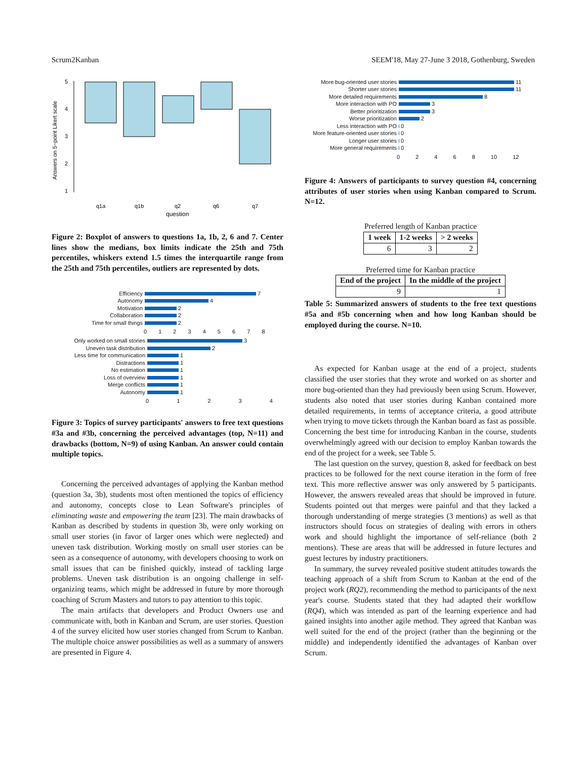Scrum2Kanban SEEM'18, May 27-June 3 2018, Gothenburg, Sweden
Answers on 5−point Likert scale
5
4
3
2
1
q1a
q1b
q2
q6
q7
question
Figure 2: Boxplot of answers to questions 1a, 1b, 2, 6 and 7. Center lines show the medians, box limits indicate the 25th and 75th percentiles, whiskers extend 1.5 times the interquartile range from the 25th and 75th percentiles, outliers are represented by dots.
Efficiency 7
Autonomy 4
Motivation 2
Collaboration 2
Time for small things 2
0 1 2 3 4 5 6 7 8
Only worked on small stories 3
Uneven task distribution 2
Less time for communication 1
Distractions 1
No estimation 1
Loss of overview 1
Merge conflicts 1
Autonomy 1
0 1 2 3 4
Figure 3: Topics of survey participants' answers to free text questions #3a and #3b, concerning the perceived advantages (top, N=11) and drawbacks (bottom, N=9) of using Kanban. An answer could contain multiple topics.
Concerning the perceived advantages of applying the Kanban method (question 3a, 3b), students most often mentioned the topics of efficiency and autonomy, concepts close to Lean Software's principles of eliminating waste and empowering the team [23]. The main drawbacks of Kanban as described by students in question 3b, were only working on small user stories (in favor of larger ones which were neglected) and uneven task distribution. Working mostly on small user stories can be seen as a consequence of autonomy, with developers choosing to work on small issues that can be finished quickly, instead of tackling large problems. Uneven task distribution is an ongoing challenge in self-organizing teams, which might be addressed in future by more thorough coaching of Scrum Masters and tutors to pay attention to this topic.
The main artifacts that developers and Product Owners use and communicate with, both in Kanban and Scrum, are user stories. Question 4 of the survey elicited how user stories changed from Scrum to Kanban. The multiple choice answer possibilities as well as a summary of answers are presented in Figure 4.
More bug-oriented user stories 11
Shorter user stories 11
More detailed requirements 8
More interaction with PO 3
Better prioritization 3
Worse prioritization 2
Less interaction with PO 0
More feature-oriented user stories 0
Longer user stories 0
More general requirements 0
0 2 4 6 8 10 12
Figure 4: Answers of participants to survey question #4, concerning attributes of user stories when using Kanban compared to Scrum. N=12.
Preferred length of Kanban practice
| 1 week | 1-2 weeks | > 2 weeks |
| --- | --- | --- |
| 6 | 3 | 2 |
Preferred time for Kanban practice
| End of the project | In the middle of the project |
| --- | --- |
| 9 | 1 |
Table 5: Summarized answers of students to the free text questions #5a and #5b concerning when and how long Kanban should be employed during the course. N=10.
As expected for Kanban usage at the end of a project, students classified the user stories that they wrote and worked on as shorter and more bug-oriented than they had previously been using Scrum. However, students also noted that user stories during Kanban contained more detailed requirements, in terms of acceptance criteria, a good attribute when trying to move tickets through the Kanban board as fast as possible. Concerning the best time for introducing Kanban in the course, students overwhelmingly agreed with our decision to employ Kanban towards the end of the project for a week, see Table 5.
The last question on the survey, question 8, asked for feedback on best practices to be followed for the next course iteration in the form of free text. This more reflective answer was only answered by 5 participants. However, the answers revealed areas that should be improved in future. Students pointed out that merges were painful and that they lacked a thorough understanding of merge strategies (3 mentions) as well as that instructors should focus on strategies of dealing with errors in others work and should highlight the importance of self-reliance (both 2 mentions). These are areas that will be addressed in future lectures and guest lectures by industry practitioners.
In summary, the survey revealed positive student attitudes towards the teaching approach of a shift from Scrum to Kanban at the end of the project work (RQ2), recommending the method to participants of the next year's course. Students stated that they had adapted their workflow (RQ4), which was intended as part of the learning experience and had gained insights into another agile method. They agreed that Kanban was well suited for the end of the project (rather than the beginning or the middle) and independently identified the advantages of Kanban over Scrum.